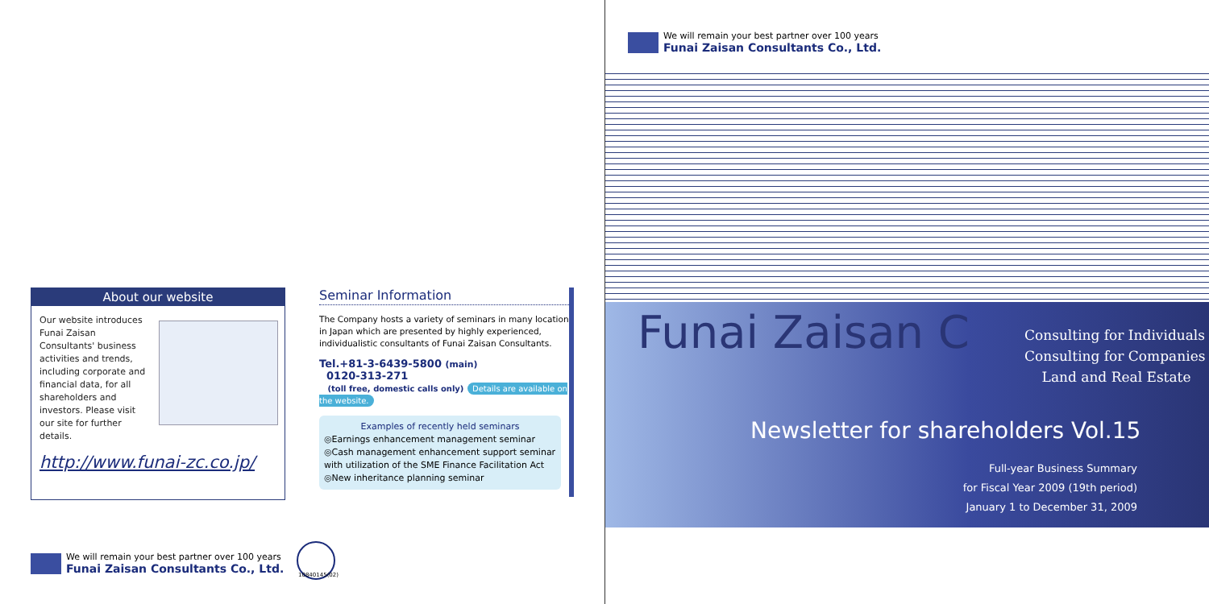About our website
Our website introduces Funai Zaisan Consultants' business activities and trends, including corporate and financial data, for all shareholders and investors. Please visit our site for further details.
http://www.funai-zc.co.jp/
Seminar Information
The Company hosts a variety of seminars in many locations in Japan which are presented by highly experienced, individualistic consultants of Funai Zaisan Consultants.
Tel.+81-3-6439-5800 (main)
0120-313-271
(toll free, domestic calls only) Details are available on the website.
Examples of recently held seminars
◎Earnings enhancement management seminar
◎Cash management enhancement support seminar with utilization of the SME Finance Facilitation Act
◎New inheritance planning seminar
We will remain your best partner over 100 years Funai Zaisan Consultants Co., Ltd.
10840145(02)
We will remain your best partner over 100 years Funai Zaisan Consultants Co., Ltd.
Funai Zaisan C
Consulting for Individuals
Consulting for Companies
Land and Real Estate
Newsletter for shareholders Vol.15
Full-year Business Summary
for Fiscal Year 2009 (19th period)
January 1 to December 31, 2009